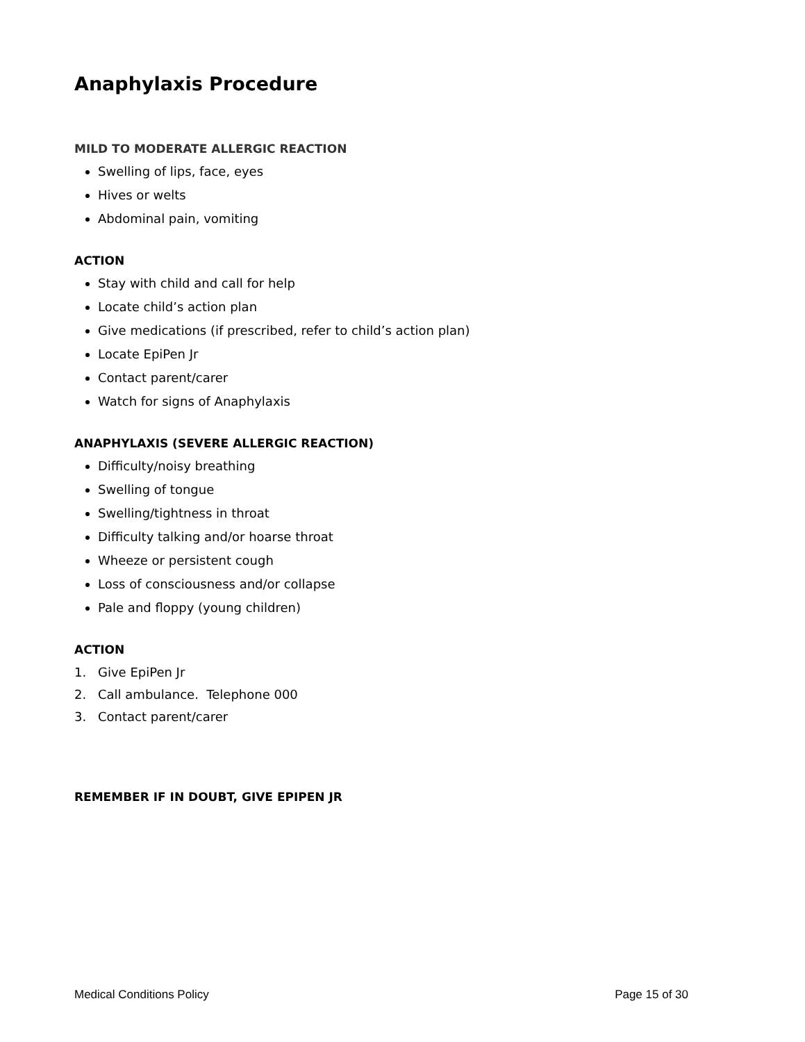Anaphylaxis Procedure
MILD TO MODERATE ALLERGIC REACTION
Swelling of lips, face, eyes
Hives or welts
Abdominal pain, vomiting
ACTION
Stay with child and call for help
Locate child’s action plan
Give medications (if prescribed, refer to child’s action plan)
Locate EpiPen Jr
Contact parent/carer
Watch for signs of Anaphylaxis
ANAPHYLAXIS (SEVERE ALLERGIC REACTION)
Difficulty/noisy breathing
Swelling of tongue
Swelling/tightness in throat
Difficulty talking and/or hoarse throat
Wheeze or persistent cough
Loss of consciousness and/or collapse
Pale and floppy (young children)
ACTION
1. Give EpiPen Jr
2. Call ambulance. Telephone 000
3. Contact parent/carer
REMEMBER IF IN DOUBT, GIVE EPIPEN JR
Medical Conditions Policy Page 15 of 30